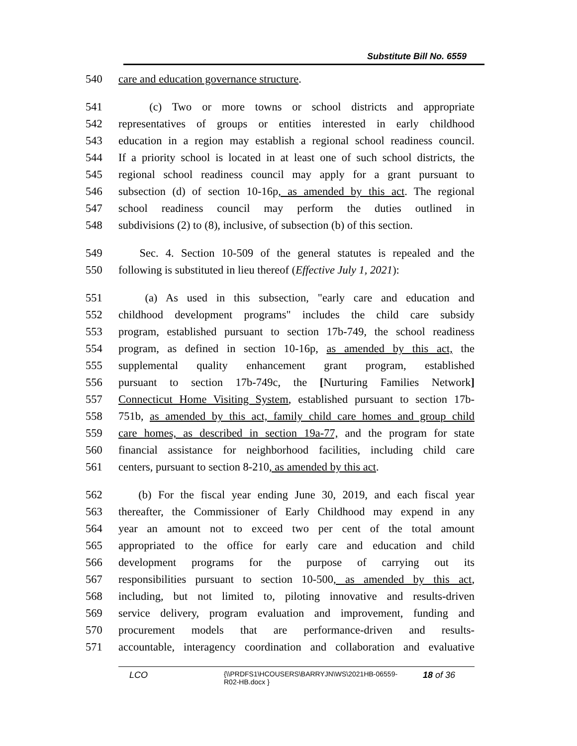Substitute Bill No. 6559
540 care and education governance structure.
541 (c) Two or more towns or school districts and appropriate
542 representatives of groups or entities interested in early childhood
543 education in a region may establish a regional school readiness council.
544 If a priority school is located in at least one of such school districts, the
545 regional school readiness council may apply for a grant pursuant to
546 subsection (d) of section 10-16p, as amended by this act. The regional
547 school readiness council may perform the duties outlined in
548 subdivisions (2) to (8), inclusive, of subsection (b) of this section.
549 Sec. 4. Section 10-509 of the general statutes is repealed and the
550 following is substituted in lieu thereof (Effective July 1, 2021):
551 (a) As used in this subsection, "early care and education and
552 childhood development programs" includes the child care subsidy
553 program, established pursuant to section 17b-749, the school readiness
554 program, as defined in section 10-16p, as amended by this act, the
555 supplemental quality enhancement grant program, established
556 pursuant to section 17b-749c, the [Nurturing Families Network]
557 Connecticut Home Visiting System, established pursuant to section 17b-
558 751b, as amended by this act, family child care homes and group child
559 care homes, as described in section 19a-77, and the program for state
560 financial assistance for neighborhood facilities, including child care
561 centers, pursuant to section 8-210, as amended by this act.
562 (b) For the fiscal year ending June 30, 2019, and each fiscal year
563 thereafter, the Commissioner of Early Childhood may expend in any
564 year an amount not to exceed two per cent of the total amount
565 appropriated to the office for early care and education and child
566 development programs for the purpose of carrying out its
567 responsibilities pursuant to section 10-500, as amended by this act,
568 including, but not limited to, piloting innovative and results-driven
569 service delivery, program evaluation and improvement, funding and
570 procurement models that are performance-driven and results-
571 accountable, interagency coordination and collaboration and evaluative
LCO {\\PRDFS1\HCOUSERS\BARRYJN\WS\2021HB-06559-
R02-HB.docx } 18 of 36